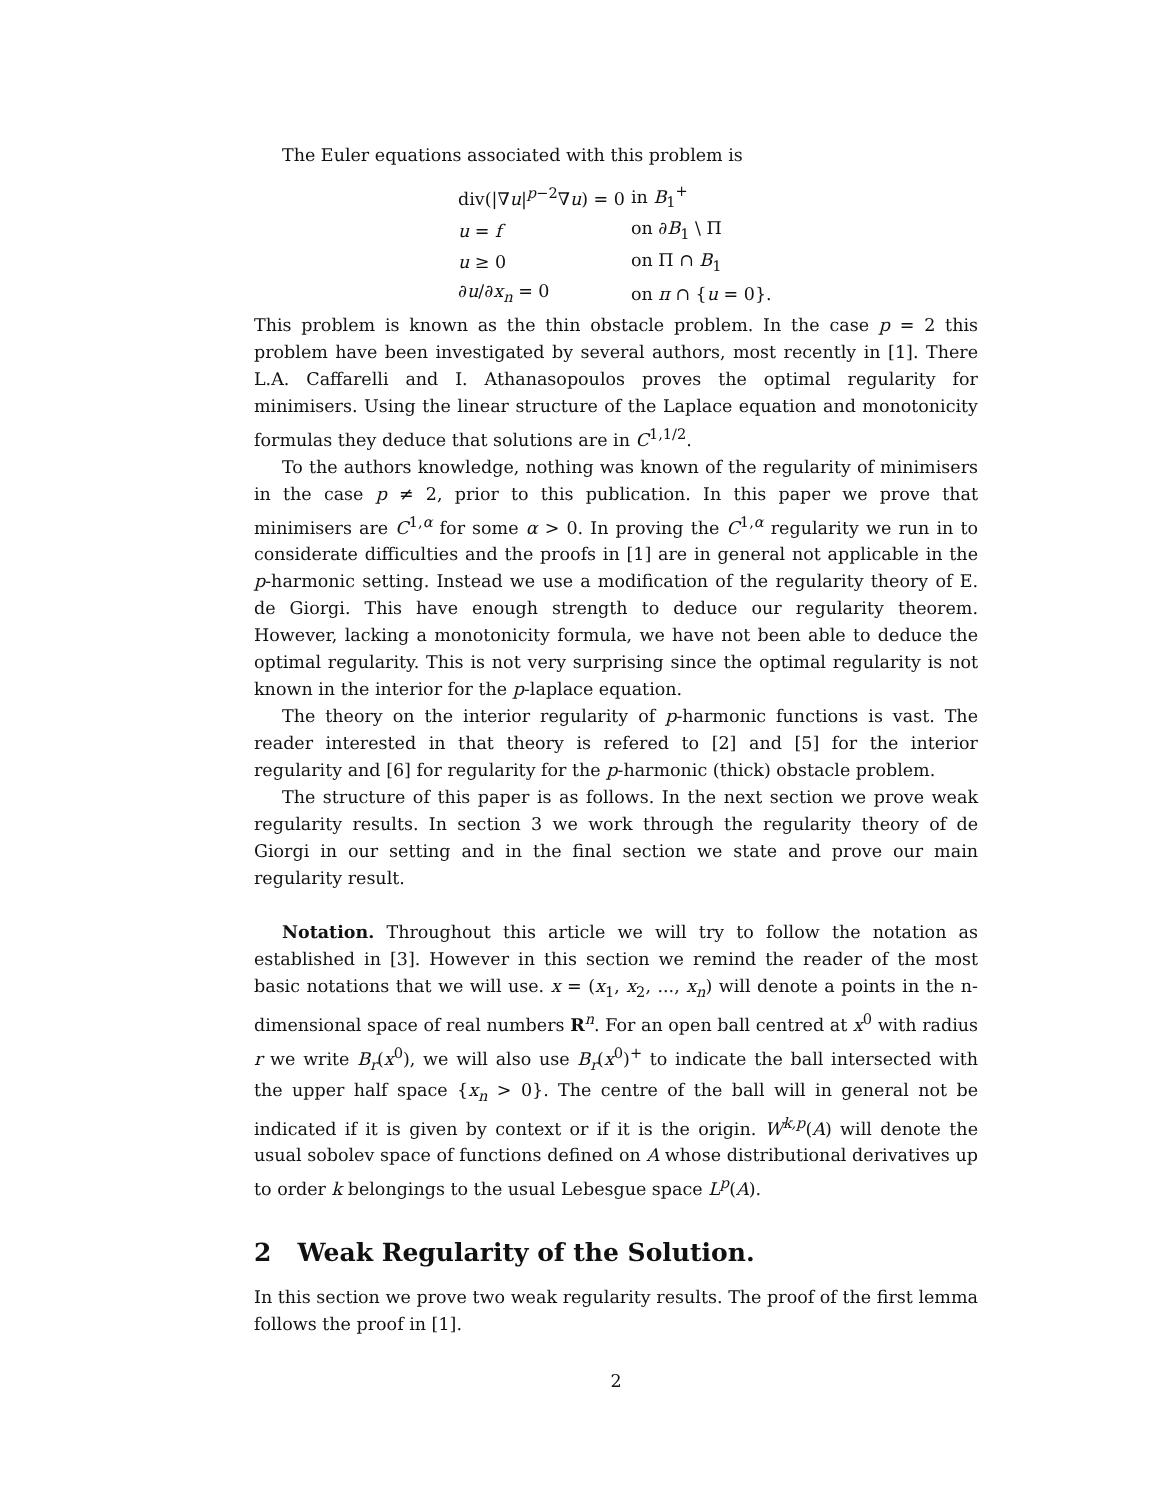The Euler equations associated with this problem is
| div(/∇ u /<sup>p−2</sup>∇ u ) = 0 | in B<sub>1</sub><sup>+</sup> |
| u = f | on ∂ B<sub>1</sub> \ Π |
| u ≥ 0 | on Π ∩ B<sub>1</sub> |
| ∂ u /∂ x<sub>n</sub> = 0 | on π ∩ { u = 0}. |
This problem is known as the thin obstacle problem. In the case p = 2 this problem have been investigated by several authors, most recently in [1]. There L.A. Caffarelli and I. Athanasopoulos proves the optimal regularity for minimisers. Using the linear structure of the Laplace equation and monotonicity formulas they deduce that solutions are in C<sup>1,1/2</sup>.
To the authors knowledge, nothing was known of the regularity of minimisers in the case p ≠ 2, prior to this publication. In this paper we prove that minimisers are C<sup>1,α</sup> for some α > 0. In proving the C<sup>1,α</sup> regularity we run in to considerate difficulties and the proofs in [1] are in general not applicable in the p-harmonic setting. Instead we use a modification of the regularity theory of E. de Giorgi. This have enough strength to deduce our regularity theorem. However, lacking a monotonicity formula, we have not been able to deduce the optimal regularity. This is not very surprising since the optimal regularity is not known in the interior for the p-laplace equation.
The theory on the interior regularity of p-harmonic functions is vast. The reader interested in that theory is refered to [2] and [5] for the interior regularity and [6] for regularity for the p-harmonic (thick) obstacle problem.
The structure of this paper is as follows. In the next section we prove weak regularity results. In section 3 we work through the regularity theory of de Giorgi in our setting and in the final section we state and prove our main regularity result.
Notation. Throughout this article we will try to follow the notation as established in [3]. However in this section we remind the reader of the most basic notations that we will use. x = (x<sub>1</sub>, x<sub>2</sub>, ..., x<sub>n</sub>) will denote a points in the n-dimensional space of real numbers R<sup>n</sup>. For an open ball centred at x<sup>0</sup> with radius r we write B<sub>r</sub>(x<sup>0</sup>), we will also use B<sub>r</sub>(x<sup>0</sup>)<sup>+</sup> to indicate the ball intersected with the upper half space {x<sub>n</sub> > 0}. The centre of the ball will in general not be indicated if it is given by context or if it is the origin. W<sup>k,p</sup>(A) will denote the usual sobolev space of functions defined on A whose distributional derivatives up to order k belongings to the usual Lebesgue space L<sup>p</sup>(A).
2 Weak Regularity of the Solution.
In this section we prove two weak regularity results. The proof of the first lemma follows the proof in [1].
2